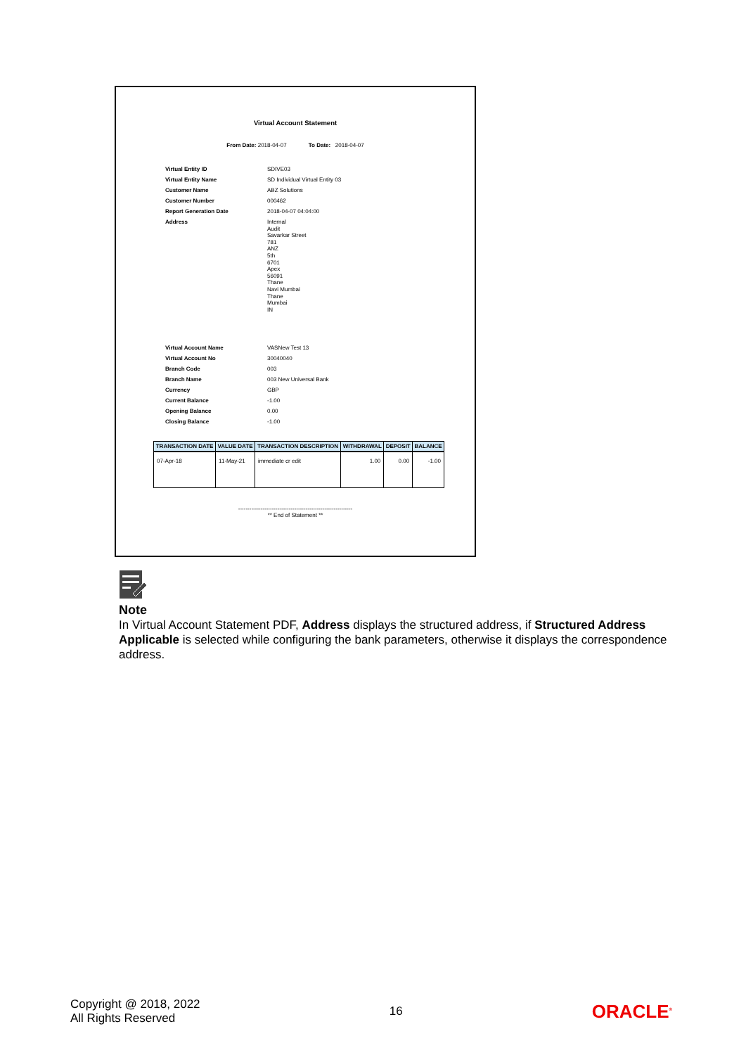Virtual Account Statement
From Date: 2018-04-07 To Date: 2018-04-07
| Virtual Entity ID | SDIVE03 |
| Virtual Entity Name | SD Individual Virtual Entity 03 |
| Customer Name | ABZ Solutions |
| Customer Number | 000462 |
| Report Generation Date | 2018-04-07 04:04:00 |
| Address | Internal Audit Savarkar Street 781 ANZ 5th 6701 Apex 56091 Thane Navi Mumbai Thane Mumbai IN |
| Virtual Account Name | VASNew Test 13 |
| Virtual Account No | 30040040 |
| Branch Code | 003 |
| Branch Name | 003 New Universal Bank |
| Currency | GBP |
| Current Balance | -1.00 |
| Opening Balance | 0.00 |
| Closing Balance | -1.00 |
| TRANSACTION DATE | VALUE DATE | TRANSACTION DESCRIPTION | WITHDRAWAL | DEPOSIT | BALANCE |
| --- | --- | --- | --- | --- | --- |
| 07-Apr-18 | 11-May-21 | immediate cr edit | 1.00 | 0.00 | -1.00 |
-------------------------------------------------------------
** End of Statement **
Note
In Virtual Account Statement PDF, Address displays the structured address, if Structured Address Applicable is selected while configuring the bank parameters, otherwise it displays the correspondence address.
Copyright @ 2018, 2022
All Rights Reserved
16
ORACLE<sup>®</sup>